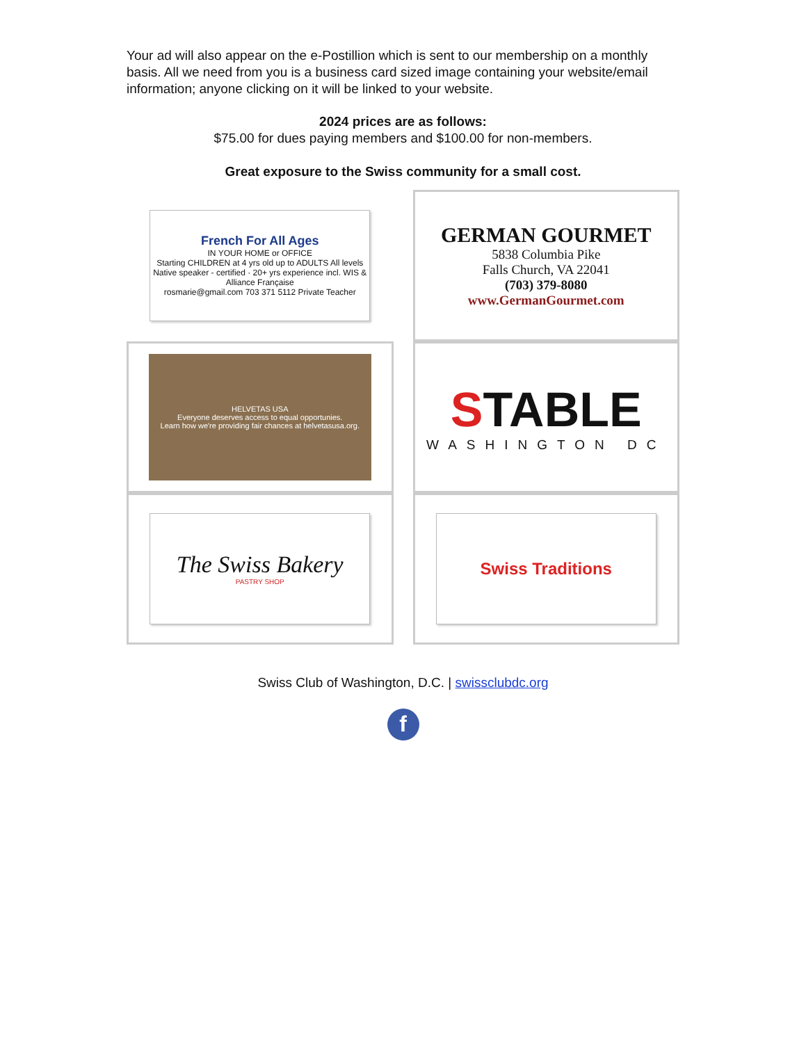Your ad will also appear on the e-Postillion which is sent to our membership on a monthly basis. All we need from you is a business card sized image containing your website/email information; anyone clicking on it will be linked to your website.
2024 prices are as follows:
$75.00 for dues paying members and $100.00 for non-members.
Great exposure to the Swiss community for a small cost.
French For All Ages
IN YOUR HOME or OFFICE
Starting CHILDREN at 4 yrs old up to ADULTS All levels
Native speaker - certified · 20+ yrs experience incl. WIS & Alliance Française
rosmarie@gmail.com 703 371 5112 Private Teacher
GERMAN GOURMET
5838 Columbia Pike
Falls Church, VA 22041
(703) 379-8080
www.GermanGourmet.com
HELVETAS USA
Everyone deserves access to equal opportunies.
Learn how we're providing fair chances at helvetasusa.org.
STABLE
WASHINGTON DC
The Swiss Bakery
PASTRY SHOP
Swiss Traditions
Swiss Club of Washington, D.C. | swissclubdc.org
f